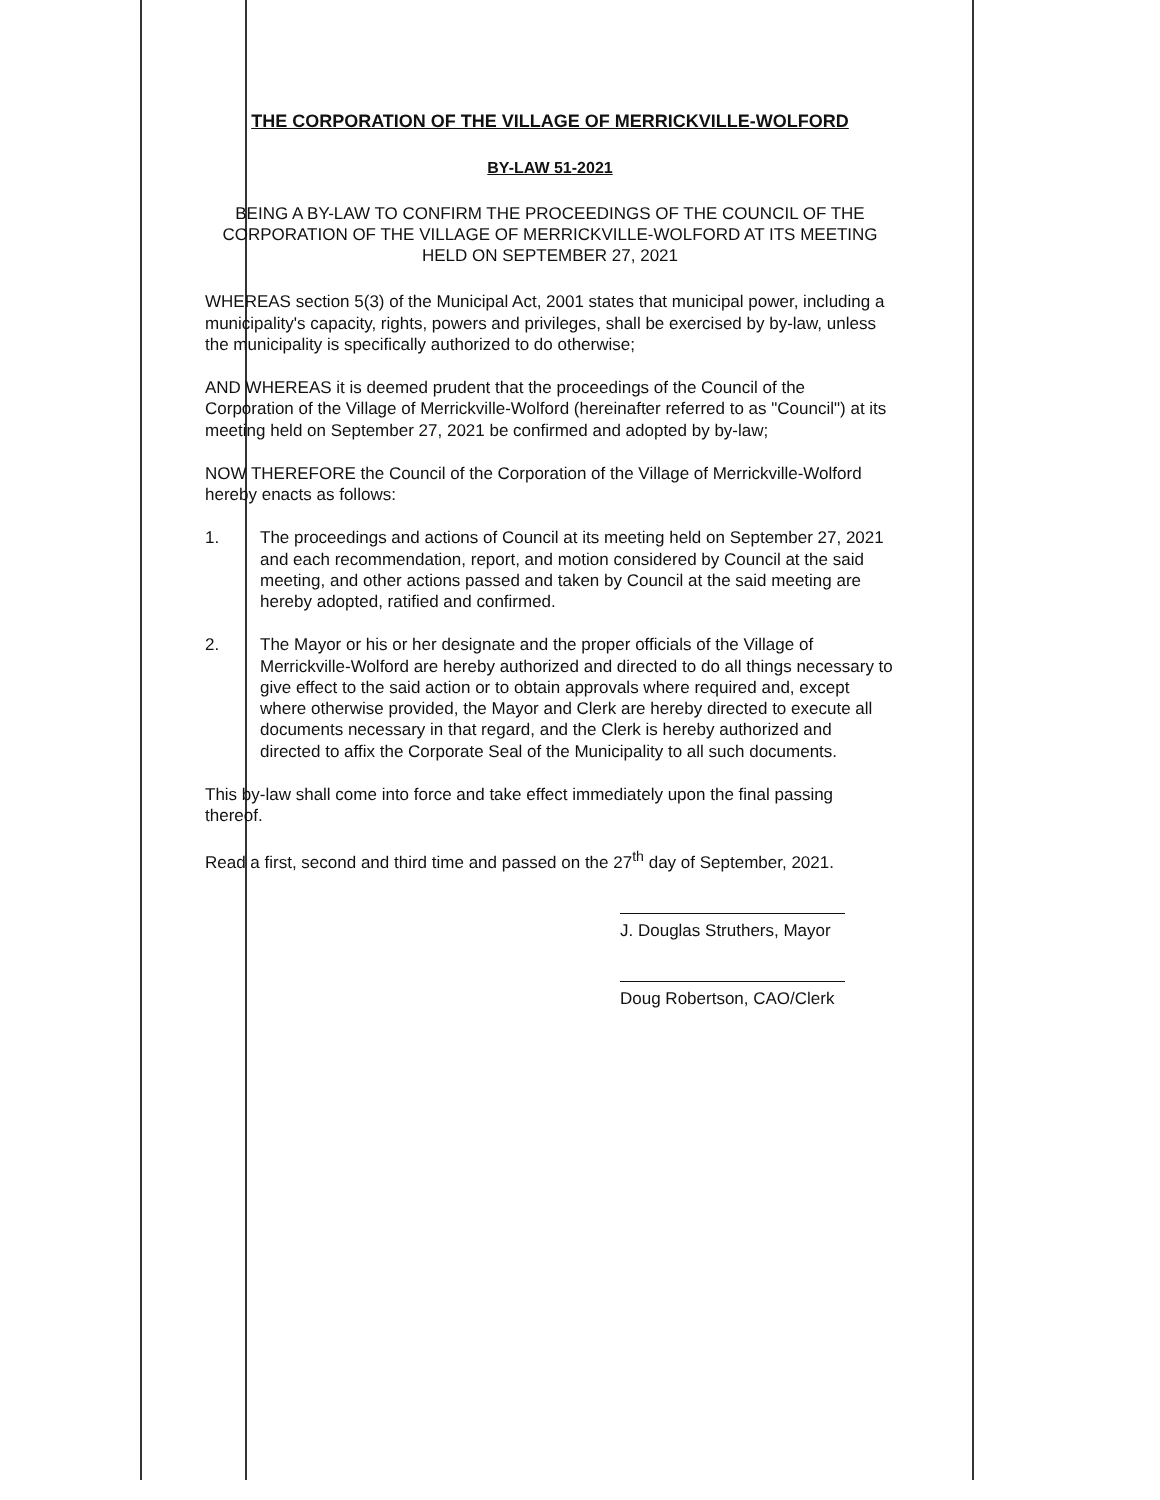THE CORPORATION OF THE VILLAGE OF MERRICKVILLE-WOLFORD
BY-LAW 51-2021
BEING A BY-LAW TO CONFIRM THE PROCEEDINGS OF THE COUNCIL OF THE CORPORATION OF THE VILLAGE OF MERRICKVILLE-WOLFORD AT ITS MEETING HELD ON SEPTEMBER 27, 2021
WHEREAS section 5(3) of the Municipal Act, 2001 states that municipal power, including a municipality's capacity, rights, powers and privileges, shall be exercised by by-law, unless the municipality is specifically authorized to do otherwise;
AND WHEREAS it is deemed prudent that the proceedings of the Council of the Corporation of the Village of Merrickville-Wolford (hereinafter referred to as "Council") at its meeting held on September 27, 2021 be confirmed and adopted by by-law;
NOW THEREFORE the Council of the Corporation of the Village of Merrickville-Wolford hereby enacts as follows:
1. The proceedings and actions of Council at its meeting held on September 27, 2021 and each recommendation, report, and motion considered by Council at the said meeting, and other actions passed and taken by Council at the said meeting are hereby adopted, ratified and confirmed.
2. The Mayor or his or her designate and the proper officials of the Village of Merrickville-Wolford are hereby authorized and directed to do all things necessary to give effect to the said action or to obtain approvals where required and, except where otherwise provided, the Mayor and Clerk are hereby directed to execute all documents necessary in that regard, and the Clerk is hereby authorized and directed to affix the Corporate Seal of the Municipality to all such documents.
This by-law shall come into force and take effect immediately upon the final passing thereof.
Read a first, second and third time and passed on the 27<sup>th</sup> day of September, 2021.
J. Douglas Struthers, Mayor
Doug Robertson, CAO/Clerk